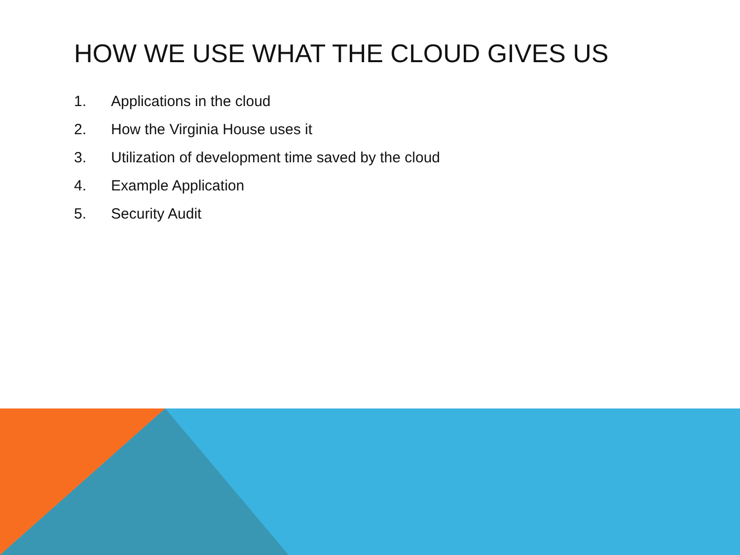HOW WE USE WHAT THE CLOUD GIVES US
1. Applications in the cloud
2. How the Virginia House uses it
3. Utilization of development time saved by the cloud
4. Example Application
5. Security Audit